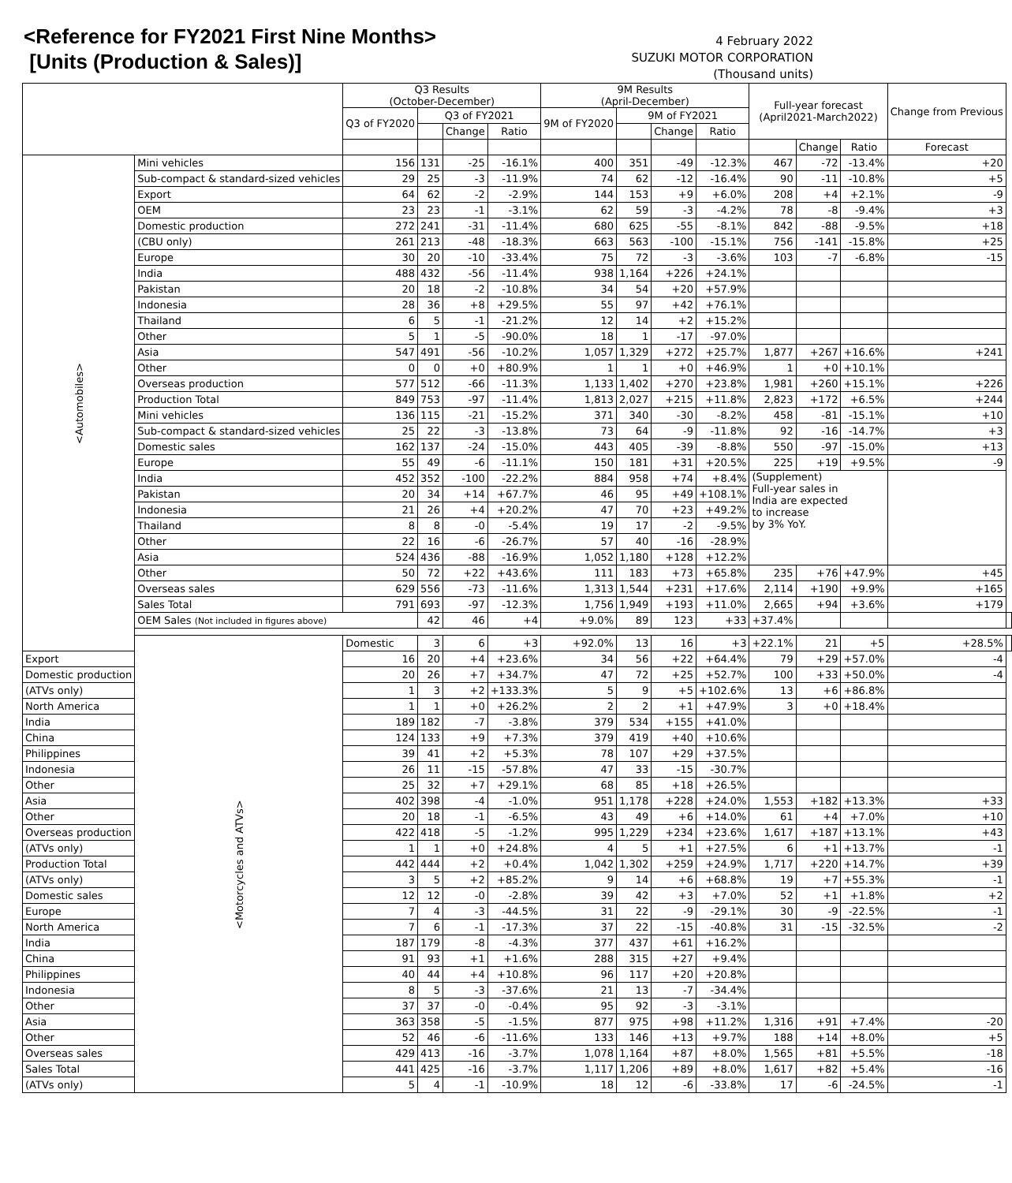<Reference for FY2021 First Nine Months>
[Units (Production & Sales)]
4 February 2022
SUZUKI MOTOR CORPORATION
(Thousand units)
| | | Q3 Results (October-December) | | | | 9M Results (April-December) | | | | Full-year forecast (April2021-March2022) | | | Change from Previous | |
| --- | --- | --- | --- | --- | --- | --- | --- | --- | --- | --- | --- | --- | --- | --- |
| | | Q3 of FY2020 | Q3 of FY2021 | | | 9M of FY2020 | 9M of FY2021 | | | | | | | |
| | | | | Change | Ratio | | | Change | Ratio | | | | | |
| | | | | | | | | | | | Change | Ratio | Forecast | |
| <Automobiles> | Mini vehicles | 156 | 131 | -25 | -16.1% | 400 | 351 | -49 | -12.3% | 467 | -72 | -13.4% | +20 | |
| | Sub-compact & standard-sized vehicles | 29 | 25 | -3 | -11.9% | 74 | 62 | -12 | -16.4% | 90 | -11 | -10.8% | +5 | |
| | Export | 64 | 62 | -2 | -2.9% | 144 | 153 | +9 | +6.0% | 208 | +4 | +2.1% | -9 | |
| | OEM | 23 | 23 | -1 | -3.1% | 62 | 59 | -3 | -4.2% | 78 | -8 | -9.4% | +3 | |
| | Domestic production | 272 | 241 | -31 | -11.4% | 680 | 625 | -55 | -8.1% | 842 | -88 | -9.5% | +18 | |
| | (CBU only) | 261 | 213 | -48 | -18.3% | 663 | 563 | -100 | -15.1% | 756 | -141 | -15.8% | +25 | |
| | Europe | 30 | 20 | -10 | -33.4% | 75 | 72 | -3 | -3.6% | 103 | -7 | -6.8% | -15 | |
| | India | 488 | 432 | -56 | -11.4% | 938 | 1,164 | +226 | +24.1% | | | | | |
| | Pakistan | 20 | 18 | -2 | -10.8% | 34 | 54 | +20 | +57.9% | | | | | |
| | Indonesia | 28 | 36 | +8 | +29.5% | 55 | 97 | +42 | +76.1% | | | | | |
| | Thailand | 6 | 5 | -1 | -21.2% | 12 | 14 | +2 | +15.2% | | | | | |
| | Other | 5 | 1 | -5 | -90.0% | 18 | 1 | -17 | -97.0% | | | | | |
| | Asia | 547 | 491 | -56 | -10.2% | 1,057 | 1,329 | +272 | +25.7% | 1,877 | +267 | +16.6% | +241 | |
| | Other | 0 | 0 | +0 | +80.9% | 1 | 1 | +0 | +46.9% | 1 | +0 | +10.1% | | |
| | Overseas production | 577 | 512 | -66 | -11.3% | 1,133 | 1,402 | +270 | +23.8% | 1,981 | +260 | +15.1% | +226 | |
| | Production Total | 849 | 753 | -97 | -11.4% | 1,813 | 2,027 | +215 | +11.8% | 2,823 | +172 | +6.5% | +244 | |
| | Mini vehicles | 136 | 115 | -21 | -15.2% | 371 | 340 | -30 | -8.2% | 458 | -81 | -15.1% | +10 | |
| | Sub-compact & standard-sized vehicles | 25 | 22 | -3 | -13.8% | 73 | 64 | -9 | -11.8% | 92 | -16 | -14.7% | +3 | |
| | Domestic sales | 162 | 137 | -24 | -15.0% | 443 | 405 | -39 | -8.8% | 550 | -97 | -15.0% | +13 | |
| | Europe | 55 | 49 | -6 | -11.1% | 150 | 181 | +31 | +20.5% | 225 | +19 | +9.5% | -9 | |
| | India | 452 | 352 | -100 | -22.2% | 884 | 958 | +74 | +8.4% | (Supplement) Full-year sales in India are expected to increase by 3% YoY. | | | | |
| | Pakistan | 20 | 34 | +14 | +67.7% | 46 | 95 | +49 | +108.1% | | | | | |
| | Indonesia | 21 | 26 | +4 | +20.2% | 47 | 70 | +23 | +49.2% | | | | | |
| | Thailand | 8 | 8 | -0 | -5.4% | 19 | 17 | -2 | -9.5% | | | | | |
| | Other | 22 | 16 | -6 | -26.7% | 57 | 40 | -16 | -28.9% | | | | | |
| | Asia | 524 | 436 | -88 | -16.9% | 1,052 | 1,180 | +128 | +12.2% | | | | | |
| | Other | 50 | 72 | +22 | +43.6% | 111 | 183 | +73 | +65.8% | 235 | +76 | +47.9% | +45 | |
| | Overseas sales | 629 | 556 | -73 | -11.6% | 1,313 | 1,544 | +231 | +17.6% | 2,114 | +190 | +9.9% | +165 | |
| | Sales Total | 791 | 693 | -97 | -12.3% | 1,756 | 1,949 | +193 | +11.0% | 2,665 | +94 | +3.6% | +179 | |
| | OEM Sales (Not included in figures above) | | 42 | 46 | +4 | +9.0% | 89 | 123 | +33 | +37.4% | | | | |
| | <Motorcycles and ATVs> | Domestic | 3 | 6 | +3 | +92.0% | 13 | 16 | +3 | +22.1% | 21 | +5 | +28.5% | |
| Export | | 16 | 20 | +4 | +23.6% | 34 | 56 | +22 | +64.4% | 79 | +29 | +57.0% | -4 | |
| Domestic production | | 20 | 26 | +7 | +34.7% | 47 | 72 | +25 | +52.7% | 100 | +33 | +50.0% | -4 | |
| (ATVs only) | | 1 | 3 | +2 | +133.3% | 5 | 9 | +5 | +102.6% | 13 | +6 | +86.8% | | |
| North America | | 1 | 1 | +0 | +26.2% | 2 | 2 | +1 | +47.9% | 3 | +0 | +18.4% | | |
| India | | 189 | 182 | -7 | -3.8% | 379 | 534 | +155 | +41.0% | | | | | |
| China | | 124 | 133 | +9 | +7.3% | 379 | 419 | +40 | +10.6% | | | | | |
| Philippines | | 39 | 41 | +2 | +5.3% | 78 | 107 | +29 | +37.5% | | | | | |
| Indonesia | | 26 | 11 | -15 | -57.8% | 47 | 33 | -15 | -30.7% | | | | | |
| Other | | 25 | 32 | +7 | +29.1% | 68 | 85 | +18 | +26.5% | | | | | |
| Asia | | 402 | 398 | -4 | -1.0% | 951 | 1,178 | +228 | +24.0% | 1,553 | +182 | +13.3% | +33 | |
| Other | | 20 | 18 | -1 | -6.5% | 43 | 49 | +6 | +14.0% | 61 | +4 | +7.0% | +10 | |
| Overseas production | | 422 | 418 | -5 | -1.2% | 995 | 1,229 | +234 | +23.6% | 1,617 | +187 | +13.1% | +43 | |
| (ATVs only) | | 1 | 1 | +0 | +24.8% | 4 | 5 | +1 | +27.5% | 6 | +1 | +13.7% | -1 | |
| Production Total | | 442 | 444 | +2 | +0.4% | 1,042 | 1,302 | +259 | +24.9% | 1,717 | +220 | +14.7% | +39 | |
| (ATVs only) | | 3 | 5 | +2 | +85.2% | 9 | 14 | +6 | +68.8% | 19 | +7 | +55.3% | -1 | |
| Domestic sales | | 12 | 12 | -0 | -2.8% | 39 | 42 | +3 | +7.0% | 52 | +1 | +1.8% | +2 | |
| Europe | | 7 | 4 | -3 | -44.5% | 31 | 22 | -9 | -29.1% | 30 | -9 | -22.5% | -1 | |
| North America | | 7 | 6 | -1 | -17.3% | 37 | 22 | -15 | -40.8% | 31 | -15 | -32.5% | -2 | |
| India | | 187 | 179 | -8 | -4.3% | 377 | 437 | +61 | +16.2% | | | | | |
| China | | 91 | 93 | +1 | +1.6% | 288 | 315 | +27 | +9.4% | | | | | |
| Philippines | | 40 | 44 | +4 | +10.8% | 96 | 117 | +20 | +20.8% | | | | | |
| Indonesia | | 8 | 5 | -3 | -37.6% | 21 | 13 | -7 | -34.4% | | | | | |
| Other | | 37 | 37 | -0 | -0.4% | 95 | 92 | -3 | -3.1% | | | | | |
| Asia | | 363 | 358 | -5 | -1.5% | 877 | 975 | +98 | +11.2% | 1,316 | +91 | +7.4% | -20 | |
| Other | | 52 | 46 | -6 | -11.6% | 133 | 146 | +13 | +9.7% | 188 | +14 | +8.0% | +5 | |
| Overseas sales | | 429 | 413 | -16 | -3.7% | 1,078 | 1,164 | +87 | +8.0% | 1,565 | +81 | +5.5% | -18 | |
| Sales Total | | 441 | 425 | -16 | -3.7% | 1,117 | 1,206 | +89 | +8.0% | 1,617 | +82 | +5.4% | -16 | |
| (ATVs only) | | 5 | 4 | -1 | -10.9% | 18 | 12 | -6 | -33.8% | 17 | -6 | -24.5% | -1 | |